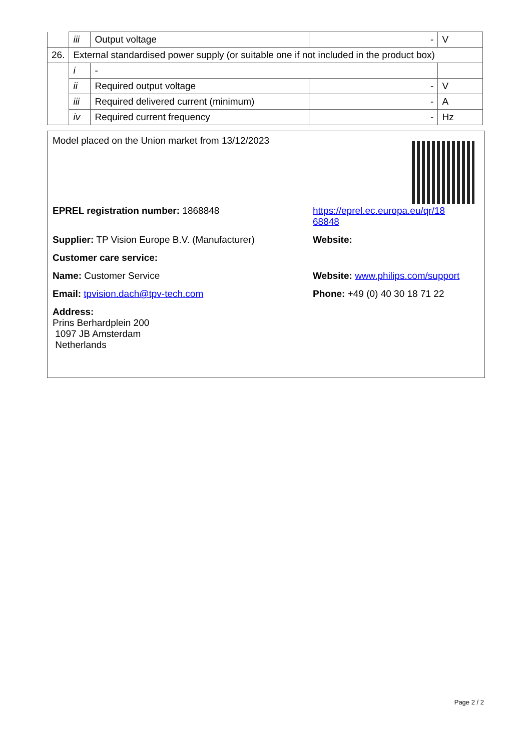| | iii | Output voltage | - | V |
| 26. | External standardised power supply (or suitable one if not included in the product box) | | | |
| | i | - | | |
| | ii | Required output voltage | - | V |
| | iii | Required delivered current (minimum) | - | A |
| | iv | Required current frequency | - | Hz |
Model placed on the Union market from 13/12/2023
EPREL registration number: 1868848 https://eprel.ec.europa.eu/qr/18
68848
Supplier: TP Vision Europe B.V. (Manufacturer)
Website:
Customer care service:
Name: Customer Service Website: www.philips.com/support
Email: tpvision.dach@tpv-tech.com Phone: +49 (0) 40 30 18 71 22
Address:
Prins Berhardplein 200
1097 JB Amsterdam
Netherlands
Page 2 / 2